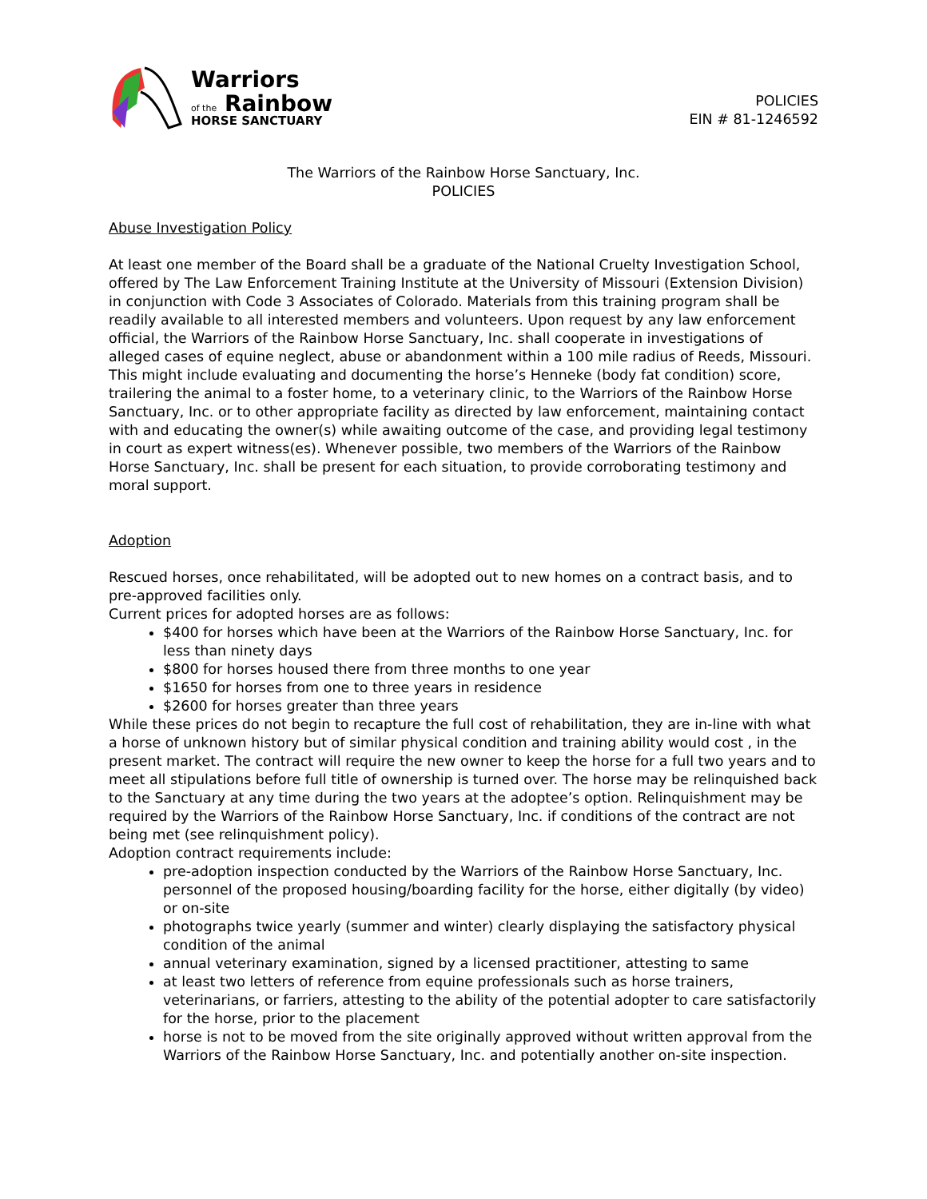Warriors
of the Rainbow
HORSE SANCTUARY
POLICIES
EIN # 81-1246592
The Warriors of the Rainbow Horse Sanctuary, Inc.
POLICIES
Abuse Investigation Policy
At least one member of the Board shall be a graduate of the National Cruelty Investigation School, offered by The Law Enforcement Training Institute at the University of Missouri (Extension Division) in conjunction with Code 3 Associates of Colorado. Materials from this training program shall be readily available to all interested members and volunteers. Upon request by any law enforcement official, the Warriors of the Rainbow Horse Sanctuary, Inc. shall cooperate in investigations of alleged cases of equine neglect, abuse or abandonment within a 100 mile radius of Reeds, Missouri. This might include evaluating and documenting the horse’s Henneke (body fat condition) score, trailering the animal to a foster home, to a veterinary clinic, to the Warriors of the Rainbow Horse Sanctuary, Inc. or to other appropriate facility as directed by law enforcement, maintaining contact with and educating the owner(s) while awaiting outcome of the case, and providing legal testimony in court as expert witness(es). Whenever possible, two members of the Warriors of the Rainbow Horse Sanctuary, Inc. shall be present for each situation, to provide corroborating testimony and moral support.
Adoption
Rescued horses, once rehabilitated, will be adopted out to new homes on a contract basis, and to pre-approved facilities only.
Current prices for adopted horses are as follows:
$400 for horses which have been at the Warriors of the Rainbow Horse Sanctuary, Inc. for less than ninety days
$800 for horses housed there from three months to one year
$1650 for horses from one to three years in residence
$2600 for horses greater than three years
While these prices do not begin to recapture the full cost of rehabilitation, they are in-line with what a horse of unknown history but of similar physical condition and training ability would cost , in the present market. The contract will require the new owner to keep the horse for a full two years and to meet all stipulations before full title of ownership is turned over. The horse may be relinquished back to the Sanctuary at any time during the two years at the adoptee’s option. Relinquishment may be required by the Warriors of the Rainbow Horse Sanctuary, Inc. if conditions of the contract are not being met (see relinquishment policy).
Adoption contract requirements include:
pre-adoption inspection conducted by the Warriors of the Rainbow Horse Sanctuary, Inc. personnel of the proposed housing/boarding facility for the horse, either digitally (by video) or on-site
photographs twice yearly (summer and winter) clearly displaying the satisfactory physical condition of the animal
annual veterinary examination, signed by a licensed practitioner, attesting to same
at least two letters of reference from equine professionals such as horse trainers, veterinarians, or farriers, attesting to the ability of the potential adopter to care satisfactorily for the horse, prior to the placement
horse is not to be moved from the site originally approved without written approval from the Warriors of the Rainbow Horse Sanctuary, Inc. and potentially another on-site inspection.